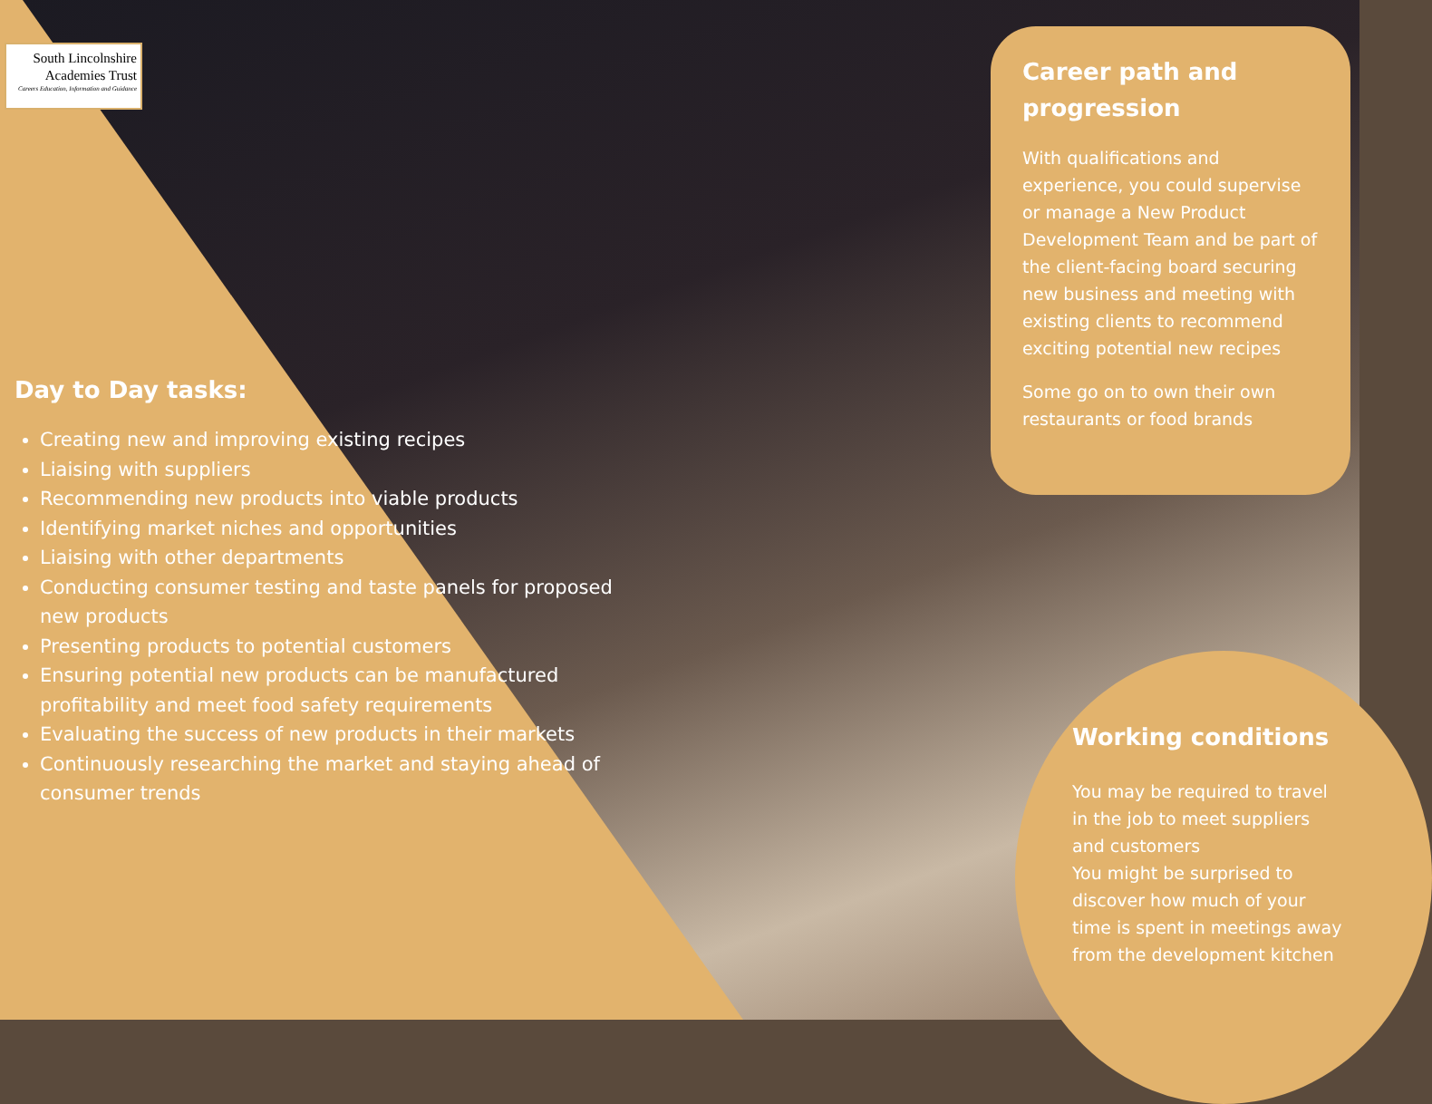South Lincolnshire
Academies Trust
Careers Education, Information and Guidance
Day to Day tasks:
Creating new and improving existing recipes
Liaising with suppliers
Recommending new products into viable products
Identifying market niches and opportunities
Liaising with other departments
Conducting consumer testing and taste panels for proposed new products
Presenting products to potential customers
Ensuring potential new products can be manufactured profitability and meet food safety requirements
Evaluating the success of new products in their markets
Continuously researching the market and staying ahead of consumer trends
Career path and progression
With qualifications and experience, you could supervise or manage a New Product Development Team and be part of the client-facing board securing new business and meeting with existing clients to recommend exciting potential new recipes
Some go on to own their own restaurants or food brands
Working conditions
You may be required to travel
in the job to meet suppliers
and customers
You might be surprised to
discover how much of your
time is spent in meetings away
from the development kitchen